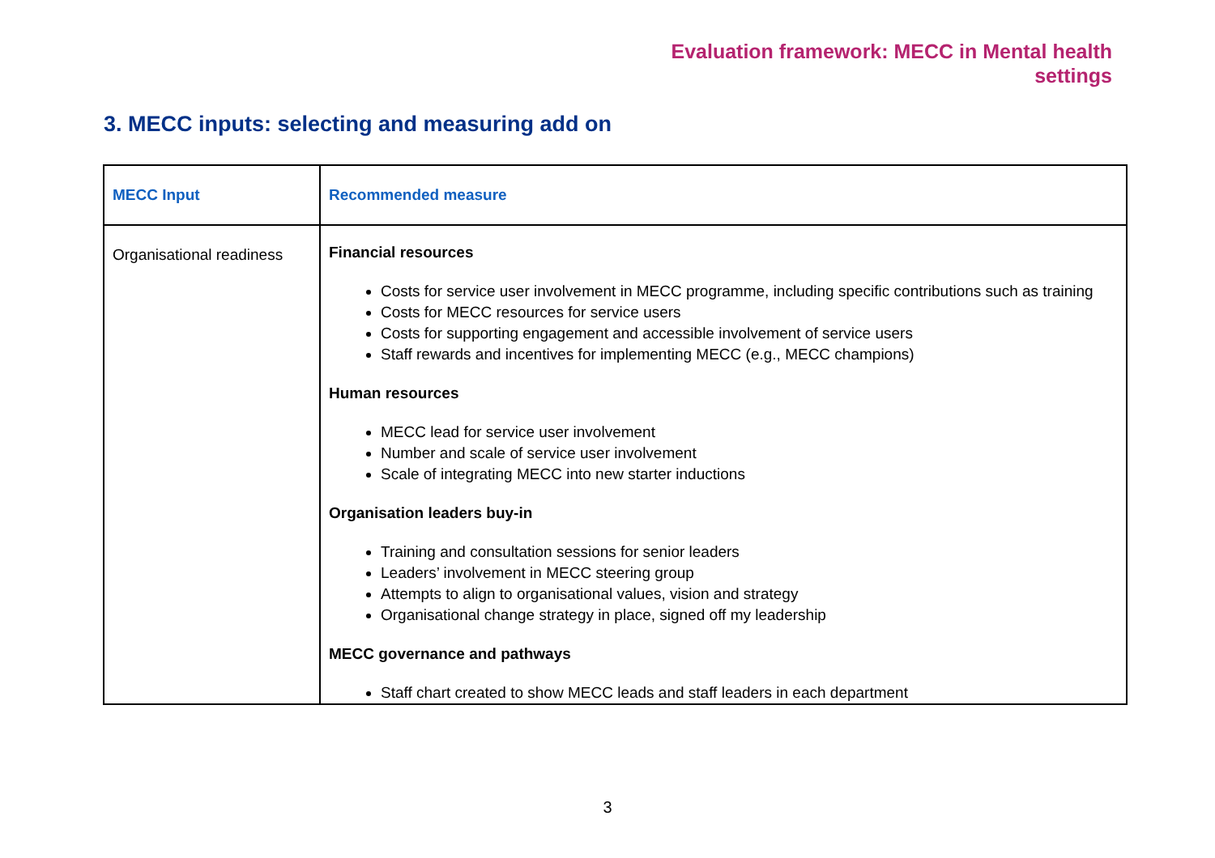Evaluation framework: MECC in Mental health
settings
3. MECC inputs: selecting and measuring add on
| MECC Input | Recommended measure |
| --- | --- |
| Organisational readiness | Financial resources Costs for service user involvement in MECC programme, including specific contributions such as training Costs for MECC resources for service users Costs for supporting engagement and accessible involvement of service users Staff rewards and incentives for implementing MECC (e.g., MECC champions) Human resources MECC lead for service user involvement Number and scale of service user involvement Scale of integrating MECC into new starter inductions Organisation leaders buy-in Training and consultation sessions for senior leaders Leaders’ involvement in MECC steering group Attempts to align to organisational values, vision and strategy Organisational change strategy in place, signed off my leadership MECC governance and pathways Staff chart created to show MECC leads and staff leaders in each department |
3